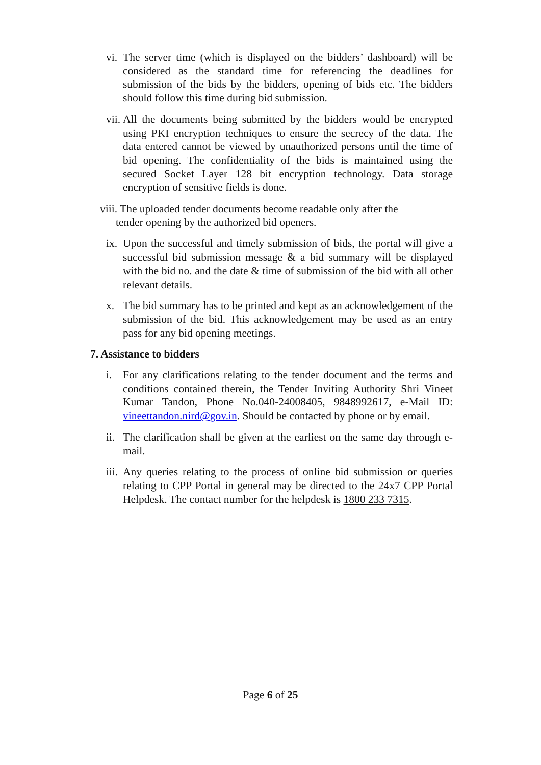vi. The server time (which is displayed on the bidders’ dashboard) will be considered as the standard time for referencing the deadlines for submission of the bids by the bidders, opening of bids etc. The bidders should follow this time during bid submission.
vii. All the documents being submitted by the bidders would be encrypted using PKI encryption techniques to ensure the secrecy of the data. The data entered cannot be viewed by unauthorized persons until the time of bid opening. The confidentiality of the bids is maintained using the secured Socket Layer 128 bit encryption technology. Data storage encryption of sensitive fields is done.
viii. The uploaded tender documents become readable only after the
tender opening by the authorized bid openers.
ix. Upon the successful and timely submission of bids, the portal will give a successful bid submission message & a bid summary will be displayed with the bid no. and the date & time of submission of the bid with all other relevant details.
x. The bid summary has to be printed and kept as an acknowledgement of the submission of the bid. This acknowledgement may be used as an entry pass for any bid opening meetings.
7. Assistance to bidders
i. For any clarifications relating to the tender document and the terms and conditions contained therein, the Tender Inviting Authority Shri Vineet Kumar Tandon, Phone No.040-24008405, 9848992617, e-Mail ID: vineettandon.nird@gov.in. Should be contacted by phone or by email.
ii. The clarification shall be given at the earliest on the same day through e-mail.
iii. Any queries relating to the process of online bid submission or queries relating to CPP Portal in general may be directed to the 24x7 CPP Portal Helpdesk. The contact number for the helpdesk is 1800 233 7315.
Page 6 of 25